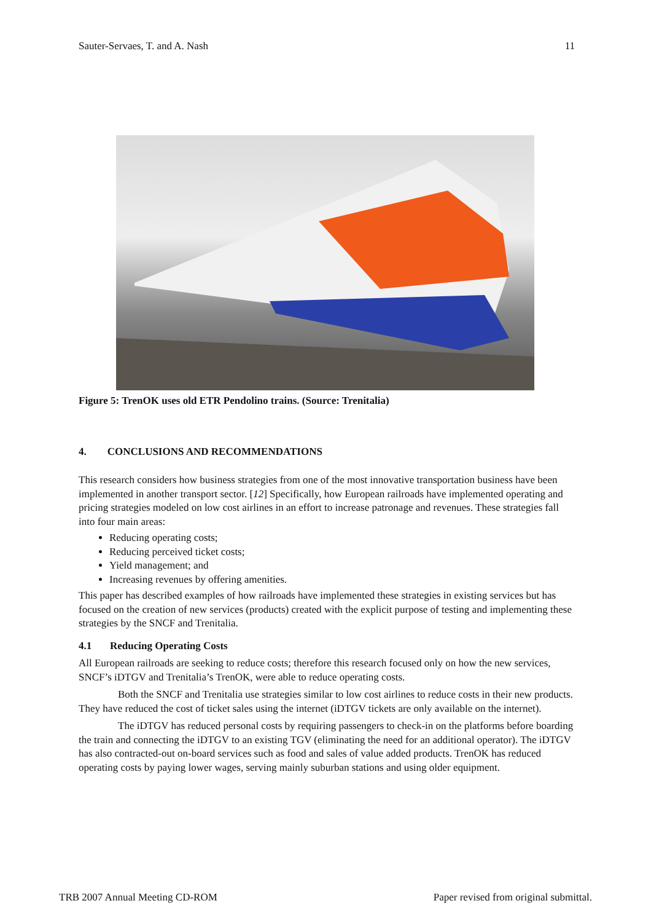Sauter-Servaes, T. and A. Nash 11
Figure 5: TrenOK uses old ETR Pendolino trains. (Source: Trenitalia)
4. CONCLUSIONS AND RECOMMENDATIONS
This research considers how business strategies from one of the most innovative transportation business have been implemented in another transport sector. [12] Specifically, how European railroads have implemented operating and pricing strategies modeled on low cost airlines in an effort to increase patronage and revenues. These strategies fall into four main areas:
Reducing operating costs;
Reducing perceived ticket costs;
Yield management; and
Increasing revenues by offering amenities.
This paper has described examples of how railroads have implemented these strategies in existing services but has focused on the creation of new services (products) created with the explicit purpose of testing and implementing these strategies by the SNCF and Trenitalia.
4.1 Reducing Operating Costs
All European railroads are seeking to reduce costs; therefore this research focused only on how the new services, SNCF’s iDTGV and Trenitalia’s TrenOK, were able to reduce operating costs.
Both the SNCF and Trenitalia use strategies similar to low cost airlines to reduce costs in their new products. They have reduced the cost of ticket sales using the internet (iDTGV tickets are only available on the internet).
The iDTGV has reduced personal costs by requiring passengers to check-in on the platforms before boarding the train and connecting the iDTGV to an existing TGV (eliminating the need for an additional operator). The iDTGV has also contracted-out on-board services such as food and sales of value added products. TrenOK has reduced operating costs by paying lower wages, serving mainly suburban stations and using older equipment.
TRB 2007 Annual Meeting CD-ROM Paper revised from original submittal.